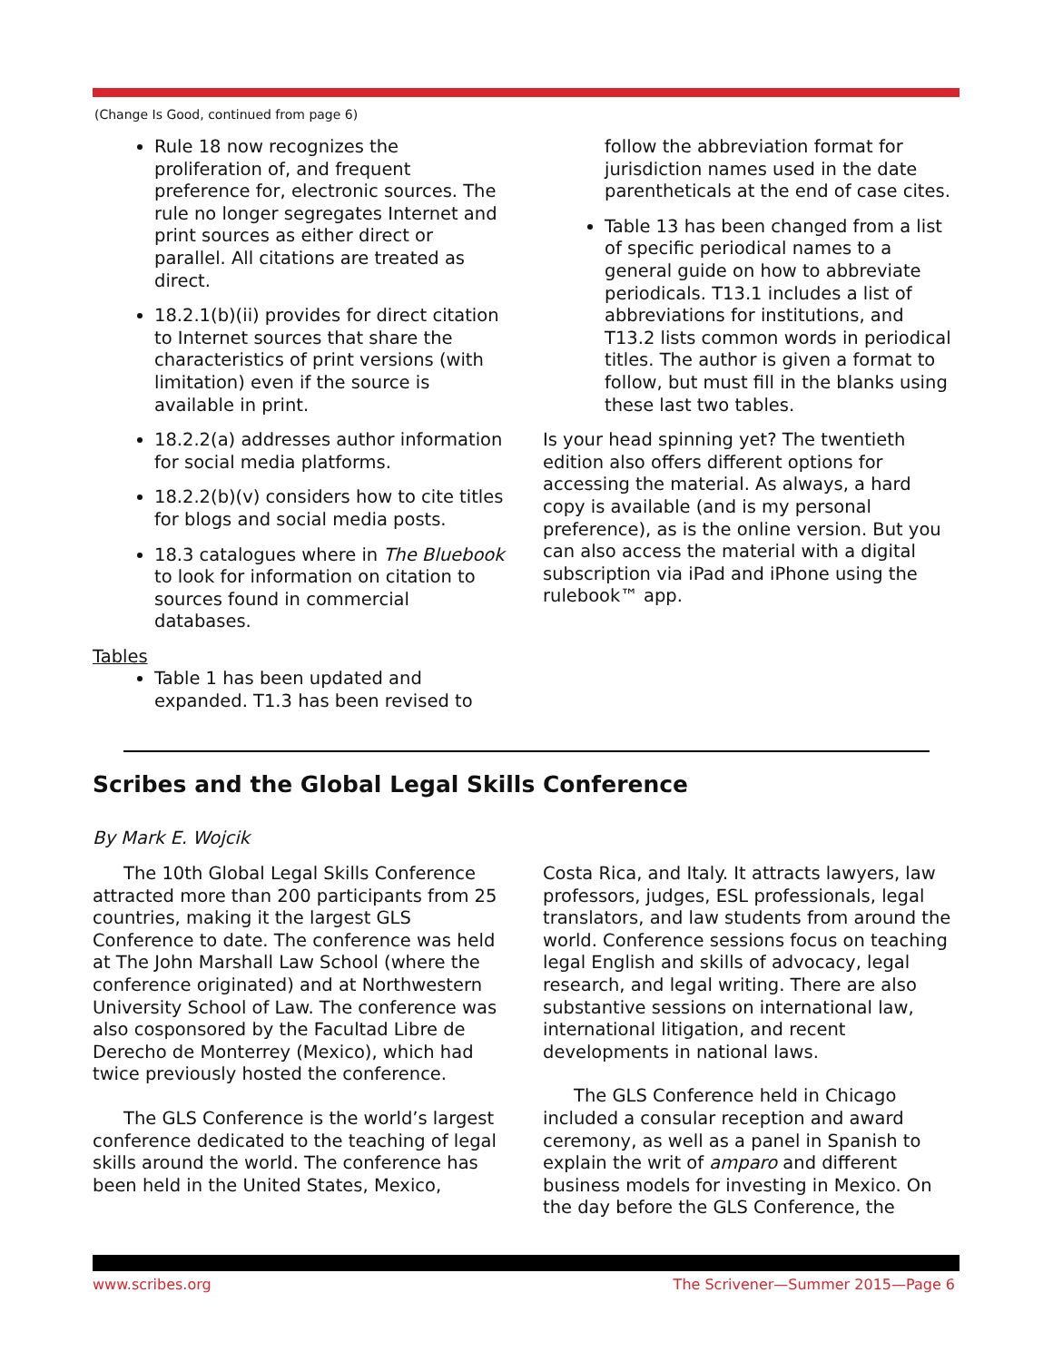(Change Is Good, continued from page 6)
Rule 18 now recognizes the proliferation of, and frequent preference for, electronic sources. The rule no longer segregates Internet and print sources as either direct or parallel. All citations are treated as direct.
18.2.1(b)(ii) provides for direct citation to Internet sources that share the characteristics of print versions (with limitation) even if the source is available in print.
18.2.2(a) addresses author information for social media platforms.
18.2.2(b)(v) considers how to cite titles for blogs and social media posts.
18.3 catalogues where in The Bluebook to look for information on citation to sources found in commercial databases.
Tables
Table 1 has been updated and expanded. T1.3 has been revised to
follow the abbreviation format for jurisdiction names used in the date parentheticals at the end of case cites.
Table 13 has been changed from a list of specific periodical names to a general guide on how to abbreviate periodicals. T13.1 includes a list of abbreviations for institutions, and T13.2 lists common words in periodical titles. The author is given a format to follow, but must fill in the blanks using these last two tables.
Is your head spinning yet? The twentieth edition also offers different options for accessing the material. As always, a hard copy is available (and is my personal preference), as is the online version. But you can also access the material with a digital subscription via iPad and iPhone using the rulebook™ app.
Scribes and the Global Legal Skills Conference
By Mark E. Wojcik
The 10th Global Legal Skills Conference attracted more than 200 participants from 25 countries, making it the largest GLS Conference to date. The conference was held at The John Marshall Law School (where the conference originated) and at Northwestern University School of Law. The conference was also cosponsored by the Facultad Libre de Derecho de Monterrey (Mexico), which had twice previously hosted the conference.
The GLS Conference is the world’s largest conference dedicated to the teaching of legal skills around the world. The conference has been held in the United States, Mexico,
Costa Rica, and Italy. It attracts lawyers, law professors, judges, ESL professionals, legal translators, and law students from around the world. Conference sessions focus on teaching legal English and skills of advocacy, legal research, and legal writing. There are also substantive sessions on international law, international litigation, and recent developments in national laws.
The GLS Conference held in Chicago included a consular reception and award ceremony, as well as a panel in Spanish to explain the writ of amparo and different business models for investing in Mexico. On the day before the GLS Conference, the
www.scribes.org The Scrivener—Summer 2015—Page 6